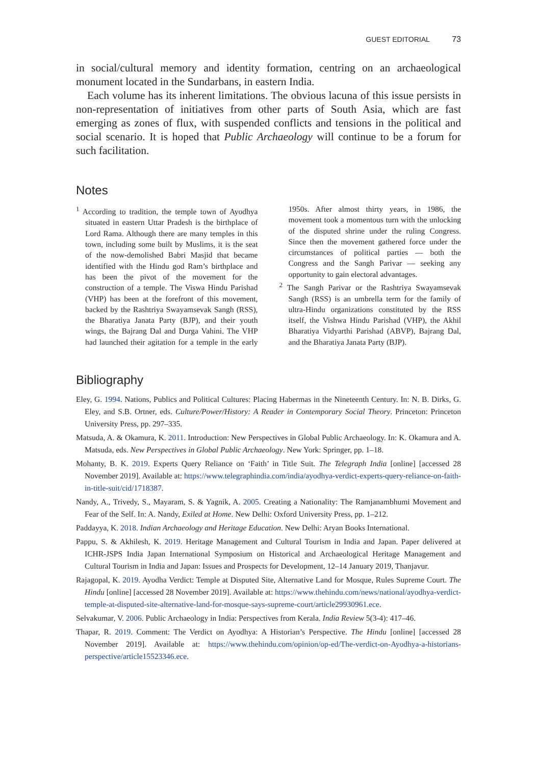GUEST EDITORIAL 73
in social/cultural memory and identity formation, centring on an archaeological monument located in the Sundarbans, in eastern India.
Each volume has its inherent limitations. The obvious lacuna of this issue persists in non-representation of initiatives from other parts of South Asia, which are fast emerging as zones of flux, with suspended conflicts and tensions in the political and social scenario. It is hoped that Public Archaeology will continue to be a forum for such facilitation.
Notes
<sup>1</sup> According to tradition, the temple town of Ayodhya situated in eastern Uttar Pradesh is the birthplace of Lord Rama. Although there are many temples in this town, including some built by Muslims, it is the seat of the now-demolished Babri Masjid that became identified with the Hindu god Ram’s birthplace and has been the pivot of the movement for the construction of a temple. The Viswa Hindu Parishad (VHP) has been at the forefront of this movement, backed by the Rashtriya Swayamsevak Sangh (RSS), the Bharatiya Janata Party (BJP), and their youth wings, the Bajrang Dal and Durga Vahini. The VHP had launched their agitation for a temple in the early 1950s. After almost thirty years, in 1986, the movement took a momentous turn with the unlocking of the disputed shrine under the ruling Congress. Since then the movement gathered force under the circumstances of political parties — both the Congress and the Sangh Parivar — seeking any opportunity to gain electoral advantages.
<sup>2</sup> The Sangh Parivar or the Rashtriya Swayamsevak Sangh (RSS) is an umbrella term for the family of ultra-Hindu organizations constituted by the RSS itself, the Vishwa Hindu Parishad (VHP), the Akhil Bharatiya Vidyarthi Parishad (ABVP), Bajrang Dal, and the Bharatiya Janata Party (BJP).
Bibliography
Eley, G. 1994. Nations, Publics and Political Cultures: Placing Habermas in the Nineteenth Century. In: N. B. Dirks, G. Eley, and S.B. Ortner, eds. Culture/Power/History: A Reader in Contemporary Social Theory. Princeton: Princeton University Press, pp. 297–335.
Matsuda, A. & Okamura, K. 2011. Introduction: New Perspectives in Global Public Archaeology. In: K. Okamura and A. Matsuda, eds. New Perspectives in Global Public Archaeology. New York: Springer, pp. 1–18.
Mohanty, B. K. 2019. Experts Query Reliance on ‘Faith’ in Title Suit. The Telegraph India [online] [accessed 28 November 2019]. Available at: https://www.telegraphindia.com/india/ayodhya-verdict-experts-query-reliance-on-faith-in-title-suit/cid/1718387.
Nandy, A., Trivedy, S., Mayaram, S. & Yagnik, A. 2005. Creating a Nationality: The Ramjanambhumi Movement and Fear of the Self. In: A. Nandy, Exiled at Home. New Delhi: Oxford University Press, pp. 1–212.
Paddayya, K. 2018. Indian Archaeology and Heritage Education. New Delhi: Aryan Books International.
Pappu, S. & Akhilesh, K. 2019. Heritage Management and Cultural Tourism in India and Japan. Paper delivered at ICHR-JSPS India Japan International Symposium on Historical and Archaeological Heritage Management and Cultural Tourism in India and Japan: Issues and Prospects for Development, 12–14 January 2019, Thanjavur.
Rajagopal, K. 2019. Ayodha Verdict: Temple at Disputed Site, Alternative Land for Mosque, Rules Supreme Court. The Hindu [online] [accessed 28 November 2019]. Available at: https://www.thehindu.com/news/national/ayodhya-verdict-temple-at-disputed-site-alternative-land-for-mosque-says-supreme-court/article29930961.ece.
Selvakumar, V. 2006. Public Archaeology in India: Perspectives from Kerala. India Review 5(3-4): 417–46.
Thapar, R. 2019. Comment: The Verdict on Ayodhya: A Historian’s Perspective. The Hindu [online] [accessed 28 November 2019]. Available at: https://www.thehindu.com/opinion/op-ed/The-verdict-on-Ayodhya-a-historians-perspective/article15523346.ece.